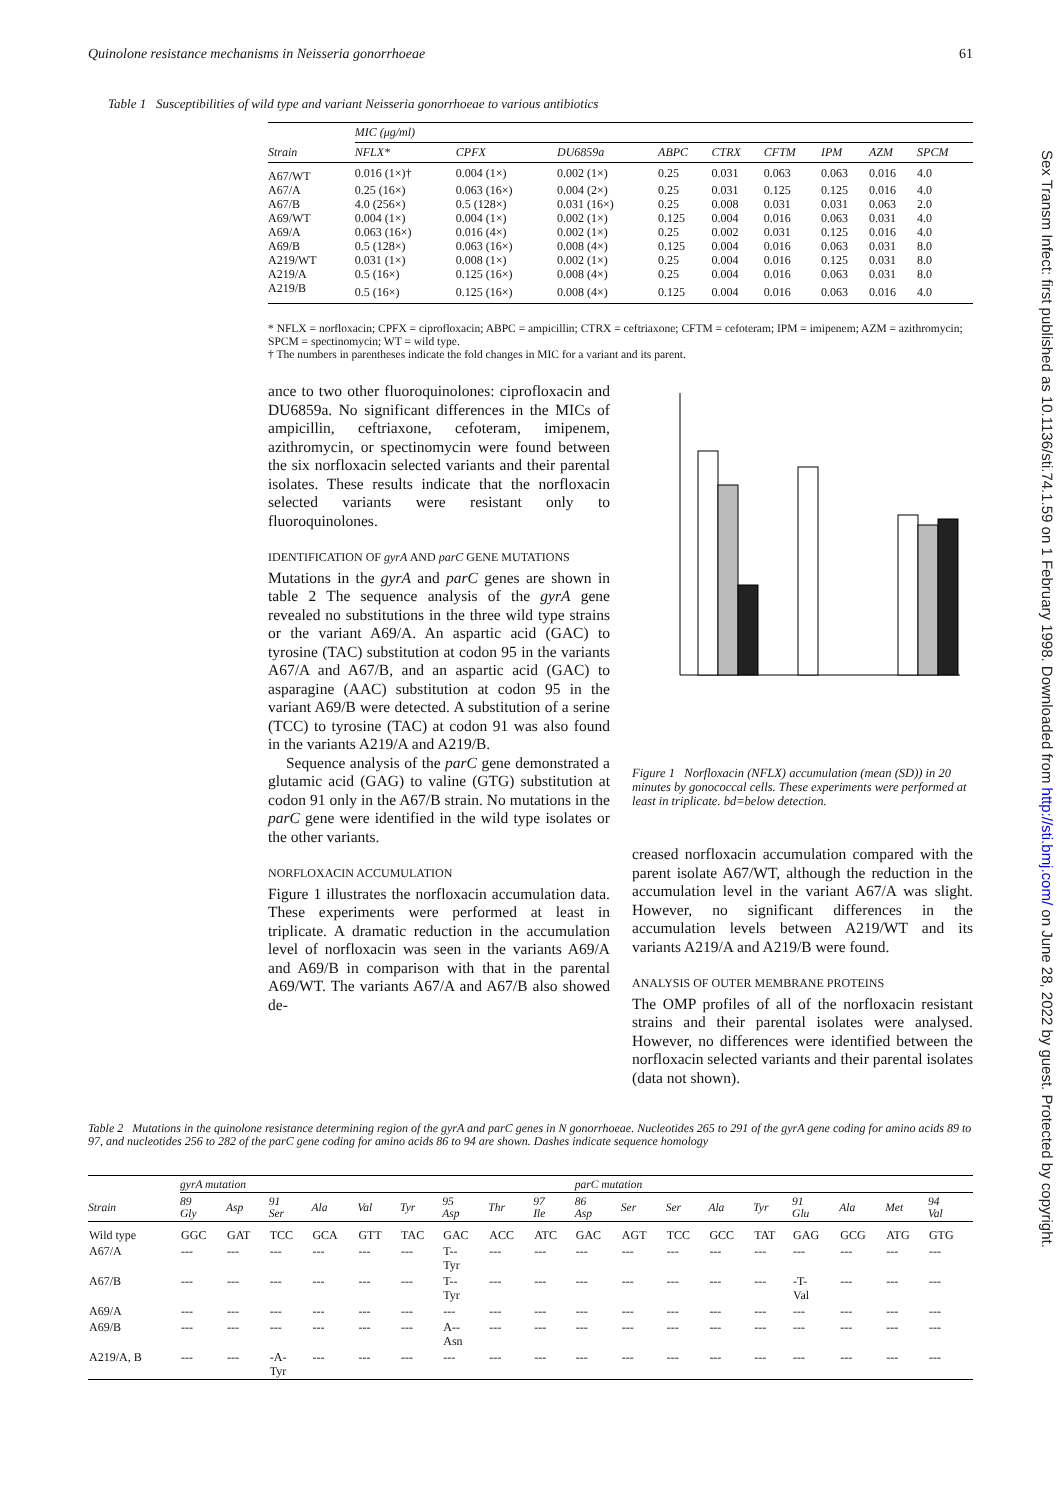Quinolone resistance mechanisms in Neisseria gonorrhoeae 61
Sex Transm Infect: first published as 10.1136/sti.74.1.59 on 1 February 1998. Downloaded from http://sti.bmj.com/ on June 28, 2022 by guest. Protected by copyright.
Table 1 Susceptibilities of wild type and variant Neisseria gonorrhoeae to various antibiotics
| | MIC (μg/ml) | | | | | | | | |
| --- | --- | --- | --- | --- | --- | --- | --- | --- | --- |
| Strain | NFLX* | CPFX | DU6859a | ABPC | CTRX | CFTM | IPM | AZM | SPCM |
| A67/WT | 0.016 (1×)† | 0.004 (1×) | 0.002 (1×) | 0.25 | 0.031 | 0.063 | 0.063 | 0.016 | 4.0 |
| A67/A | 0.25 (16×) | 0.063 (16×) | 0.004 (2×) | 0.25 | 0.031 | 0.125 | 0.125 | 0.016 | 4.0 |
| A67/B | 4.0 (256×) | 0.5 (128×) | 0.031 (16×) | 0.25 | 0.008 | 0.031 | 0.031 | 0.063 | 2.0 |
| A69/WT | 0.004 (1×) | 0.004 (1×) | 0.002 (1×) | 0.125 | 0.004 | 0.016 | 0.063 | 0.031 | 4.0 |
| A69/A | 0.063 (16×) | 0.016 (4×) | 0.002 (1×) | 0.25 | 0.002 | 0.031 | 0.125 | 0.016 | 4.0 |
| A69/B | 0.5 (128×) | 0.063 (16×) | 0.008 (4×) | 0.125 | 0.004 | 0.016 | 0.063 | 0.031 | 8.0 |
| A219/WT | 0.031 (1×) | 0.008 (1×) | 0.002 (1×) | 0.25 | 0.004 | 0.016 | 0.125 | 0.031 | 8.0 |
| A219/A | 0.5 (16×) | 0.125 (16×) | 0.008 (4×) | 0.25 | 0.004 | 0.016 | 0.063 | 0.031 | 8.0 |
| A219/B | 0.5 (16×) | 0.125 (16×) | 0.008 (4×) | 0.125 | 0.004 | 0.016 | 0.063 | 0.016 | 4.0 |
* NFLX = norfloxacin; CPFX = ciprofloxacin; ABPC = ampicillin; CTRX = ceftriaxone; CFTM = cefoteram; IPM = imipenem; AZM = azithromycin; SPCM = spectinomycin; WT = wild type.
† The numbers in parentheses indicate the fold changes in MIC for a variant and its parent.
ance to two other fluoroquinolones: ciprofloxacin and DU6859a. No significant differences in the MICs of ampicillin, ceftriaxone, cefoteram, imipenem, azithromycin, or spectinomycin were found between the six norfloxacin selected variants and their parental isolates. These results indicate that the norfloxacin selected variants were resistant only to fluoroquinolones.
IDENTIFICATION OF gyrA AND parC GENE MUTATIONS
Mutations in the gyrA and parC genes are shown in table 2 The sequence analysis of the gyrA gene revealed no substitutions in the three wild type strains or the variant A69/A. An aspartic acid (GAC) to tyrosine (TAC) substitution at codon 95 in the variants A67/A and A67/B, and an aspartic acid (GAC) to asparagine (AAC) substitution at codon 95 in the variant A69/B were detected. A substitution of a serine (TCC) to tyrosine (TAC) at codon 91 was also found in the variants A219/A and A219/B.
Sequence analysis of the parC gene demonstrated a glutamic acid (GAG) to valine (GTG) substitution at codon 91 only in the A67/B strain. No mutations in the parC gene were identified in the wild type isolates or the other variants.
NORFLOXACIN ACCUMULATION
Figure 1 illustrates the norfloxacin accumulation data. These experiments were performed at least in triplicate. A dramatic reduction in the accumulation level of norfloxacin was seen in the variants A69/A and A69/B in comparison with that in the parental A69/WT. The variants A67/A and A67/B also showed de-
Figure 1 Norfloxacin (NFLX) accumulation (mean (SD)) in 20 minutes by gonococcal cells. These experiments were performed at least in triplicate. bd=below detection.
creased norfloxacin accumulation compared with the parent isolate A67/WT, although the reduction in the accumulation level in the variant A67/A was slight. However, no significant differences in the accumulation levels between A219/WT and its variants A219/A and A219/B were found.
ANALYSIS OF OUTER MEMBRANE PROTEINS
The OMP profiles of all of the norfloxacin resistant strains and their parental isolates were analysed. However, no differences were identified between the norfloxacin selected variants and their parental isolates (data not shown).
Table 2 Mutations in the quinolone resistance determining region of the gyrA and parC genes in N gonorrhoeae. Nucleotides 265 to 291 of the gyrA gene coding for amino acids 89 to 97, and nucleotides 256 to 282 of the parC gene coding for amino acids 86 to 94 are shown. Dashes indicate sequence homology
| | gyrA mutation | | | | | | | | | parC mutation | | | | | | | | |
| --- | --- | --- | --- | --- | --- | --- | --- | --- | --- | --- | --- | --- | --- | --- | --- | --- | --- | --- |
| Strain | 89 Gly | Asp | 91 Ser | Ala | Val | Tyr | 95 Asp | Thr | 97 Ile | 86 Asp | Ser | Ser | Ala | Tyr | 91 Glu | Ala | Met | 94 Val |
| Wild type | GGC | GAT | TCC | GCA | GTT | TAC | GAC | ACC | ATC | GAC | AGT | TCC | GCC | TAT | GAG | GCG | ATG | GTG |
| A67/A | --- | --- | --- | --- | --- | --- | T-- Tyr | --- | --- | --- | --- | --- | --- | --- | --- | --- | --- | --- |
| A67/B | --- | --- | --- | --- | --- | --- | T-- Tyr | --- | --- | --- | --- | --- | --- | --- | -T- Val | --- | --- | --- |
| A69/A | --- | --- | --- | --- | --- | --- | --- | --- | --- | --- | --- | --- | --- | --- | --- | --- | --- | --- |
| A69/B | --- | --- | --- | --- | --- | --- | A-- Asn | --- | --- | --- | --- | --- | --- | --- | --- | --- | --- | --- |
| A219/A, B | --- | --- | -A- Tyr | --- | --- | --- | --- | --- | --- | --- | --- | --- | --- | --- | --- | --- | --- | --- |